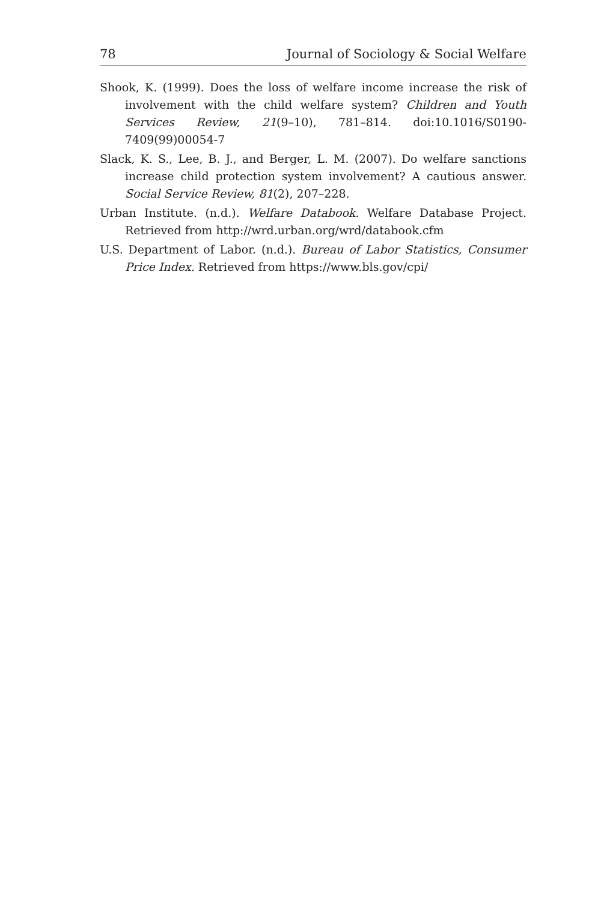78 Journal of Sociology & Social Welfare
Shook, K. (1999). Does the loss of welfare income increase the risk of involvement with the child welfare system? Children and Youth Services Review, 21(9–10), 781–814. doi:10.1016/S0190-7409(99)00054-7
Slack, K. S., Lee, B. J., and Berger, L. M. (2007). Do welfare sanctions increase child protection system involvement? A cautious answer. Social Service Review, 81(2), 207–228.
Urban Institute. (n.d.). Welfare Databook. Welfare Database Project. Retrieved from http://wrd.urban.org/wrd/databook.cfm
U.S. Department of Labor. (n.d.). Bureau of Labor Statistics, Consumer Price Index. Retrieved from https://www.bls.gov/cpi/